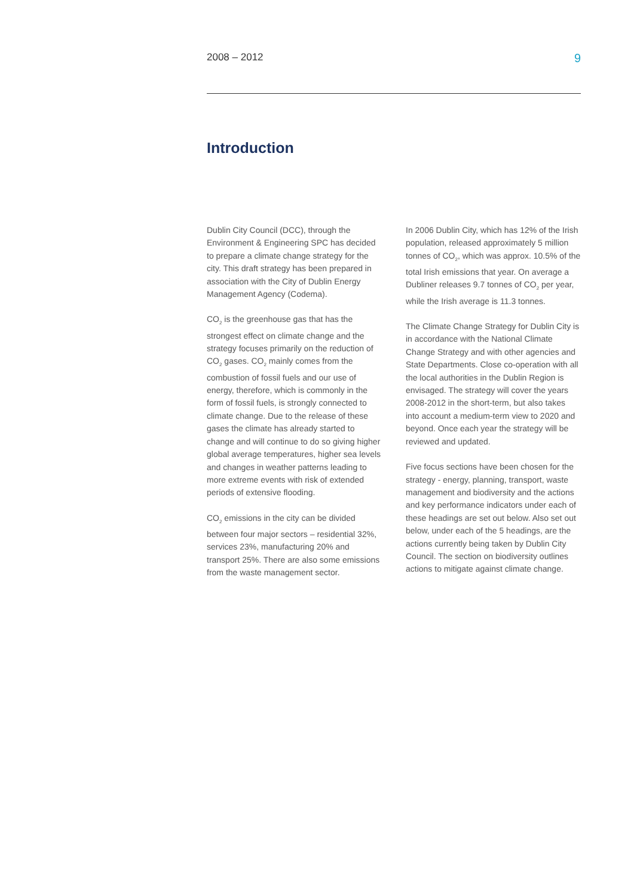2008 – 2012 9
Introduction
Dublin City Council (DCC), through the Environment & Engineering SPC has decided to prepare a climate change strategy for the city. This draft strategy has been prepared in association with the City of Dublin Energy Management Agency (Codema).
CO<sub>2</sub> is the greenhouse gas that has the strongest effect on climate change and the strategy focuses primarily on the reduction of CO<sub>2</sub> gases. CO<sub>2</sub> mainly comes from the combustion of fossil fuels and our use of energy, therefore, which is commonly in the form of fossil fuels, is strongly connected to climate change. Due to the release of these gases the climate has already started to change and will continue to do so giving higher global average temperatures, higher sea levels and changes in weather patterns leading to more extreme events with risk of extended periods of extensive flooding.
CO<sub>2</sub> emissions in the city can be divided between four major sectors – residential 32%, services 23%, manufacturing 20% and transport 25%. There are also some emissions from the waste management sector.
In 2006 Dublin City, which has 12% of the Irish population, released approximately 5 million tonnes of CO<sub>2</sub>, which was approx. 10.5% of the total Irish emissions that year. On average a Dubliner releases 9.7 tonnes of CO<sub>2</sub> per year, while the Irish average is 11.3 tonnes.
The Climate Change Strategy for Dublin City is in accordance with the National Climate Change Strategy and with other agencies and State Departments. Close co-operation with all the local authorities in the Dublin Region is envisaged. The strategy will cover the years 2008-2012 in the short-term, but also takes into account a medium-term view to 2020 and beyond. Once each year the strategy will be reviewed and updated.
Five focus sections have been chosen for the strategy - energy, planning, transport, waste management and biodiversity and the actions and key performance indicators under each of these headings are set out below. Also set out below, under each of the 5 headings, are the actions currently being taken by Dublin City Council. The section on biodiversity outlines actions to mitigate against climate change.